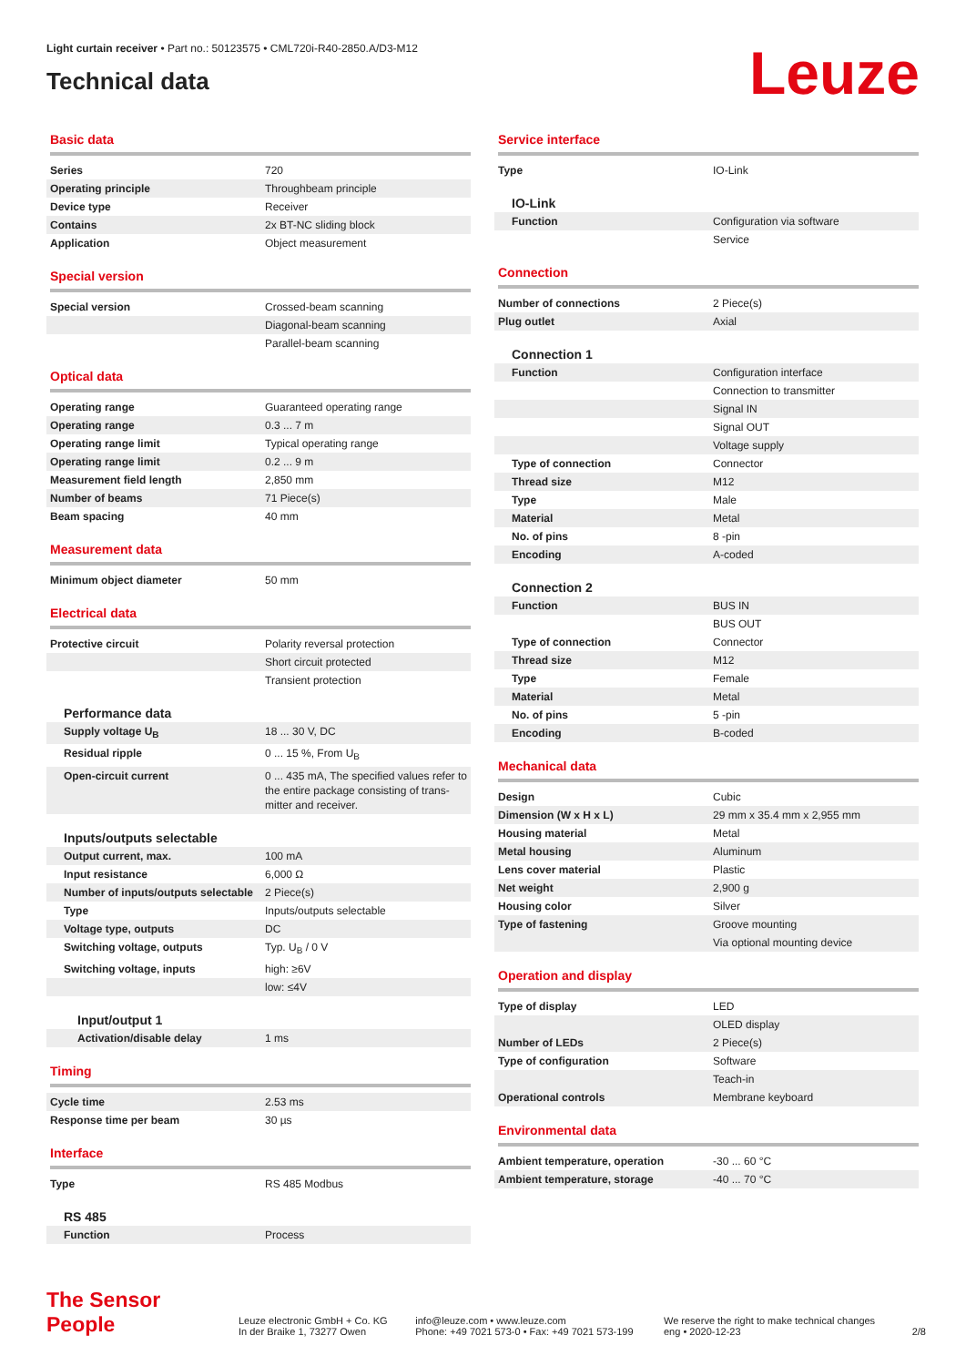Light curtain receiver • Part no.: 50123575 • CML720i-R40-2850.A/D3-M12
Technical data
Leuze
Basic data
| Series | 720 |
| Operating principle | Throughbeam principle |
| Device type | Receiver |
| Contains | 2x BT-NC sliding block |
| Application | Object measurement |
Special version
| Special version | Crossed-beam scanning |
| | Diagonal-beam scanning |
| | Parallel-beam scanning |
Optical data
| Operating range | Guaranteed operating range |
| Operating range | 0.3 ... 7 m |
| Operating range limit | Typical operating range |
| Operating range limit | 0.2 ... 9 m |
| Measurement field length | 2,850 mm |
| Number of beams | 71 Piece(s) |
| Beam spacing | 40 mm |
Measurement data
| Minimum object diameter | 50 mm |
Electrical data
| Protective circuit | Polarity reversal protection |
| | Short circuit protected |
| | Transient protection |
| Performance data | |
| Supply voltage U<sub>B</sub> | 18 ... 30 V, DC |
| Residual ripple | 0 ... 15 %, From U<sub>B</sub> |
| Open-circuit current | 0 ... 435 mA, The specified values refer to the entire package consisting of trans-mitter and receiver. |
| Inputs/outputs selectable | |
| Output current, max. | 100 mA |
| Input resistance | 6,000 Ω |
| Number of inputs/outputs selectable | 2 Piece(s) |
| Type | Inputs/outputs selectable |
| Voltage type, outputs | DC |
| Switching voltage, outputs | Typ. U<sub>B</sub> / 0 V |
| Switching voltage, inputs | high: ≥6V |
| | low: ≤4V |
| Input/output 1 | |
| Activation/disable delay | 1 ms |
Timing
| Cycle time | 2.53 ms |
| Response time per beam | 30 µs |
Interface
| Type | RS 485 Modbus |
| RS 485 | |
| Function | Process |
Service interface
| Type | IO-Link |
| IO-Link | |
| Function | Configuration via software |
| | Service |
Connection
| Number of connections | 2 Piece(s) |
| Plug outlet | Axial |
| Connection 1 | |
| Function | Configuration interface |
| | Connection to transmitter |
| | Signal IN |
| | Signal OUT |
| | Voltage supply |
| Type of connection | Connector |
| Thread size | M12 |
| Type | Male |
| Material | Metal |
| No. of pins | 8 -pin |
| Encoding | A-coded |
| Connection 2 | |
| Function | BUS IN |
| | BUS OUT |
| Type of connection | Connector |
| Thread size | M12 |
| Type | Female |
| Material | Metal |
| No. of pins | 5 -pin |
| Encoding | B-coded |
Mechanical data
| Design | Cubic |
| Dimension (W x H x L) | 29 mm x 35.4 mm x 2,955 mm |
| Housing material | Metal |
| Metal housing | Aluminum |
| Lens cover material | Plastic |
| Net weight | 2,900 g |
| Housing color | Silver |
| Type of fastening | Groove mounting |
| | Via optional mounting device |
Operation and display
| Type of display | LED |
| | OLED display |
| Number of LEDs | 2 Piece(s) |
| Type of configuration | Software |
| | Teach-in |
| Operational controls | Membrane keyboard |
Environmental data
| Ambient temperature, operation | -30 ... 60 °C |
| Ambient temperature, storage | -40 ... 70 °C |
The Sensor People Leuze electronic GmbH + Co. KG
In der Braike 1, 73277 Owen info@leuze.com • www.leuze.com
Phone: +49 7021 573-0 • Fax: +49 7021 573-199 We reserve the right to make technical changes
eng • 2020-12-23 2/8